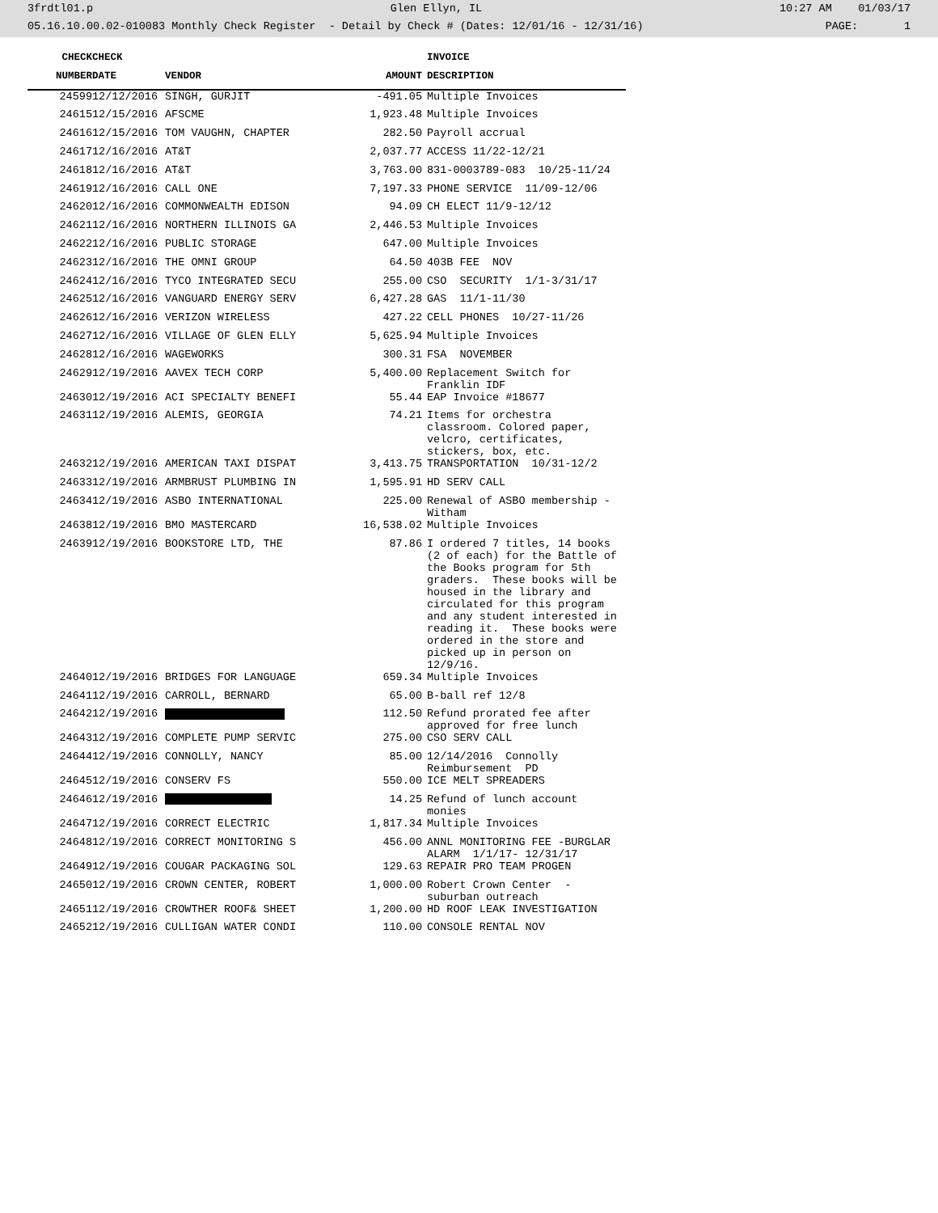3frdtl01.p Glen Ellyn, IL 10:27 AM 01/03/17
05.16.10.00.02-010083 Monthly Check Register - Detail by Check # (Dates: 12/01/16 - 12/31/16) PAGE: 1
| CHECK | CHECK | | | INVOICE |
| --- | --- | --- | --- | --- |
| NUMBER | DATE | VENDOR | AMOUNT | DESCRIPTION |
| 24599 | 12/12/2016 | SINGH, GURJIT | -491.05 | Multiple Invoices |
| 24615 | 12/15/2016 | AFSCME | 1,923.48 | Multiple Invoices |
| 24616 | 12/15/2016 | TOM VAUGHN, CHAPTER | 282.50 | Payroll accrual |
| 24617 | 12/16/2016 | AT&T | 2,037.77 | ACCESS 11/22-12/21 |
| 24618 | 12/16/2016 | AT&T | 3,763.00 | 831-0003789-083 10/25-11/24 |
| 24619 | 12/16/2016 | CALL ONE | 7,197.33 | PHONE SERVICE 11/09-12/06 |
| 24620 | 12/16/2016 | COMMONWEALTH EDISON | 94.09 | CH ELECT 11/9-12/12 |
| 24621 | 12/16/2016 | NORTHERN ILLINOIS GA | 2,446.53 | Multiple Invoices |
| 24622 | 12/16/2016 | PUBLIC STORAGE | 647.00 | Multiple Invoices |
| 24623 | 12/16/2016 | THE OMNI GROUP | 64.50 | 403B FEE NOV |
| 24624 | 12/16/2016 | TYCO INTEGRATED SECU | 255.00 | CSO SECURITY 1/1-3/31/17 |
| 24625 | 12/16/2016 | VANGUARD ENERGY SERV | 6,427.28 | GAS 11/1-11/30 |
| 24626 | 12/16/2016 | VERIZON WIRELESS | 427.22 | CELL PHONES 10/27-11/26 |
| 24627 | 12/16/2016 | VILLAGE OF GLEN ELLY | 5,625.94 | Multiple Invoices |
| 24628 | 12/16/2016 | WAGEWORKS | 300.31 | FSA NOVEMBER |
| 24629 | 12/19/2016 | AAVEX TECH CORP | 5,400.00 | Replacement Switch for Franklin IDF |
| 24630 | 12/19/2016 | ACI SPECIALTY BENEFI | 55.44 | EAP Invoice #18677 |
| 24631 | 12/19/2016 | ALEMIS, GEORGIA | 74.21 | Items for orchestra classroom. Colored paper, velcro, certificates, stickers, box, etc. |
| 24632 | 12/19/2016 | AMERICAN TAXI DISPAT | 3,413.75 | TRANSPORTATION 10/31-12/2 |
| 24633 | 12/19/2016 | ARMBRUST PLUMBING IN | 1,595.91 | HD SERV CALL |
| 24634 | 12/19/2016 | ASBO INTERNATIONAL | 225.00 | Renewal of ASBO membership - Witham |
| 24638 | 12/19/2016 | BMO MASTERCARD | 16,538.02 | Multiple Invoices |
| 24639 | 12/19/2016 | BOOKSTORE LTD, THE | 87.86 | I ordered 7 titles, 14 books (2 of each) for the Battle of the Books program for 5th graders. These books will be housed in the library and circulated for this program and any student interested in reading it. These books were ordered in the store and picked up in person on 12/9/16. |
| 24640 | 12/19/2016 | BRIDGES FOR LANGUAGE | 659.34 | Multiple Invoices |
| 24641 | 12/19/2016 | CARROLL, BERNARD | 65.00 | B-ball ref 12/8 |
| 24642 | 12/19/2016 | | 112.50 | Refund prorated fee after approved for free lunch |
| 24643 | 12/19/2016 | COMPLETE PUMP SERVIC | 275.00 | CSO SERV CALL |
| 24644 | 12/19/2016 | CONNOLLY, NANCY | 85.00 | 12/14/2016 Connolly Reimbursement PD |
| 24645 | 12/19/2016 | CONSERV FS | 550.00 | ICE MELT SPREADERS |
| 24646 | 12/19/2016 | | 14.25 | Refund of lunch account monies |
| 24647 | 12/19/2016 | CORRECT ELECTRIC | 1,817.34 | Multiple Invoices |
| 24648 | 12/19/2016 | CORRECT MONITORING S | 456.00 | ANNL MONITORING FEE -BURGLAR ALARM 1/1/17- 12/31/17 |
| 24649 | 12/19/2016 | COUGAR PACKAGING SOL | 129.63 | REPAIR PRO TEAM PROGEN |
| 24650 | 12/19/2016 | CROWN CENTER, ROBERT | 1,000.00 | Robert Crown Center - suburban outreach |
| 24651 | 12/19/2016 | CROWTHER ROOF& SHEET | 1,200.00 | HD ROOF LEAK INVESTIGATION |
| 24652 | 12/19/2016 | CULLIGAN WATER CONDI | 110.00 | CONSOLE RENTAL NOV |